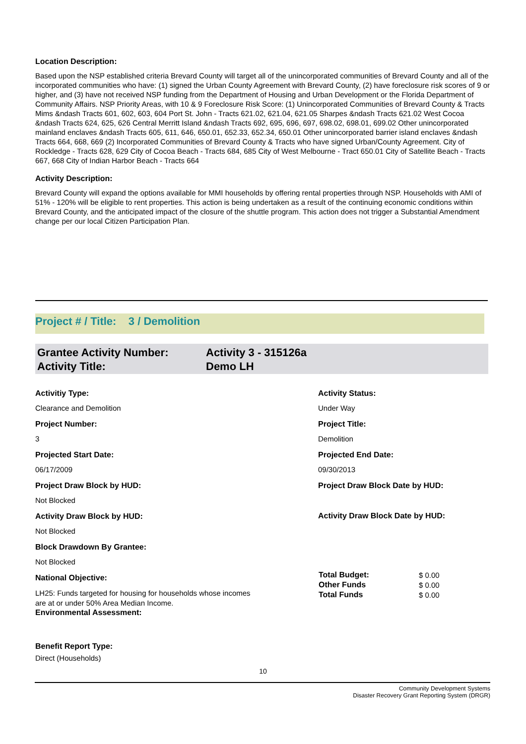Location Description:
Based upon the NSP established criteria Brevard County will target all of the unincorporated communities of Brevard County and all of the incorporated communities who have: (1) signed the Urban County Agreement with Brevard County, (2) have foreclosure risk scores of 9 or higher, and (3) have not received NSP funding from the Department of Housing and Urban Development or the Florida Department of Community Affairs. NSP Priority Areas, with 10 & 9 Foreclosure Risk Score: (1) Unincorporated Communities of Brevard County & Tracts Mims &ndash Tracts 601, 602, 603, 604 Port St. John - Tracts 621.02, 621.04, 621.05 Sharpes &ndash Tracts 621.02 West Cocoa &ndash Tracts 624, 625, 626 Central Merritt Island &ndash Tracts 692, 695, 696, 697, 698.02, 698.01, 699.02 Other unincorporated mainland enclaves &ndash Tracts 605, 611, 646, 650.01, 652.33, 652.34, 650.01 Other unincorporated barrier island enclaves &ndash Tracts 664, 668, 669 (2) Incorporated Communities of Brevard County & Tracts who have signed Urban/County Agreement. City of Rockledge - Tracts 628, 629 City of Cocoa Beach - Tracts 684, 685 City of West Melbourne - Tract 650.01 City of Satellite Beach - Tracts 667, 668 City of Indian Harbor Beach - Tracts 664
Activity Description:
Brevard County will expand the options available for MMI households by offering rental properties through NSP. Households with AMI of 51% - 120% will be eligible to rent properties. This action is being undertaken as a result of the continuing economic conditions within Brevard County, and the anticipated impact of the closure of the shuttle program. This action does not trigger a Substantial Amendment change per our local Citizen Participation Plan.
Project # / Title: 3 / Demolition
| Grantee Activity Number: | Activity 3 - 315126a |
| Activity Title: | Demo LH |
Activitiy Type:
Clearance and Demolition
Project Number:
3
Projected Start Date:
06/17/2009
Project Draw Block by HUD:
Not Blocked
Activity Draw Block by HUD:
Not Blocked
Block Drawdown By Grantee:
Not Blocked
National Objective:
LH25: Funds targeted for housing for households whose incomes
are at or under 50% Area Median Income.
Environmental Assessment:
Benefit Report Type:
Direct (Households)
Activity Status:
Under Way
Project Title:
Demolition
Projected End Date:
09/30/2013
Project Draw Block Date by HUD:
Activity Draw Block Date by HUD:
| Total Budget: | $ 0.00 |
| Other Funds | $ 0.00 |
| Total Funds | $ 0.00 |
10
Community Development Systems
Disaster Recovery Grant Reporting System (DRGR)